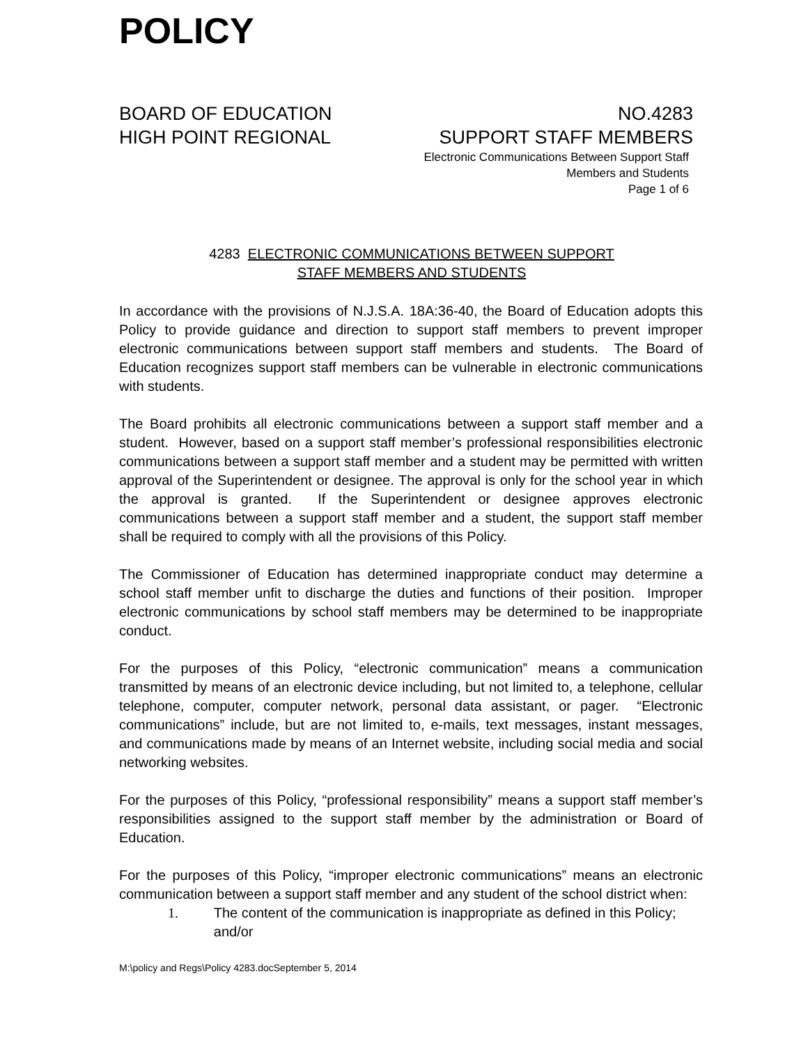POLICY
BOARD OF EDUCATION
HIGH POINT REGIONAL
NO.4283
SUPPORT STAFF MEMBERS
Electronic Communications Between Support Staff
Members and Students
Page 1 of 6
4283 ELECTRONIC COMMUNICATIONS BETWEEN SUPPORT
STAFF MEMBERS AND STUDENTS
In accordance with the provisions of N.J.S.A. 18A:36-40, the Board of Education adopts this Policy to provide guidance and direction to support staff members to prevent improper electronic communications between support staff members and students. The Board of Education recognizes support staff members can be vulnerable in electronic communications with students.
The Board prohibits all electronic communications between a support staff member and a student. However, based on a support staff member’s professional responsibilities electronic communications between a support staff member and a student may be permitted with written approval of the Superintendent or designee. The approval is only for the school year in which the approval is granted. If the Superintendent or designee approves electronic communications between a support staff member and a student, the support staff member shall be required to comply with all the provisions of this Policy.
The Commissioner of Education has determined inappropriate conduct may determine a school staff member unfit to discharge the duties and functions of their position. Improper electronic communications by school staff members may be determined to be inappropriate conduct.
For the purposes of this Policy, “electronic communication” means a communication transmitted by means of an electronic device including, but not limited to, a telephone, cellular telephone, computer, computer network, personal data assistant, or pager. “Electronic communications” include, but are not limited to, e-mails, text messages, instant messages, and communications made by means of an Internet website, including social media and social networking websites.
For the purposes of this Policy, “professional responsibility” means a support staff member’s responsibilities assigned to the support staff member by the administration or Board of Education.
For the purposes of this Policy, “improper electronic communications” means an electronic communication between a support staff member and any student of the school district when:
1. The content of the communication is inappropriate as defined in this Policy; and/or
M:\policy and Regs\Policy 4283.docSeptember 5, 2014